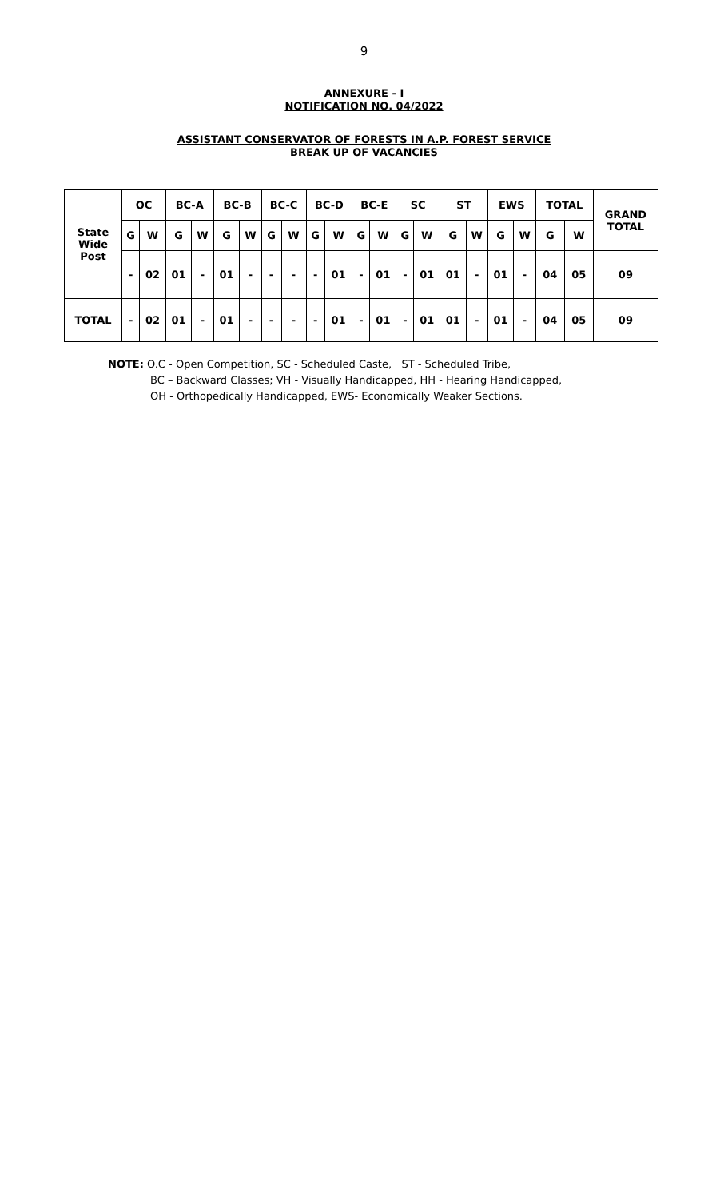9
ANNEXURE - I
NOTIFICATION NO. 04/2022
ASSISTANT CONSERVATOR OF FORESTS IN A.P. FOREST SERVICE
BREAK UP OF VACANCIES
| State Wide Post | OC | | BC-A | | BC-B | | BC-C | | BC-D | | BC-E | | SC | | ST | | EWS | | TOTAL | | GRAND TOTAL |
| --- | --- | --- | --- | --- | --- | --- | --- | --- | --- | --- | --- | --- | --- | --- | --- | --- | --- | --- | --- | --- | --- |
| | G | W | G | W | G | W | G | W | G | W | G | W | G | W | G | W | G | W | G | W | |
| | - | 02 | 01 | - | 01 | - | - | - | - | 01 | - | 01 | - | 01 | 01 | - | 01 | - | 04 | 05 | 09 |
| TOTAL | - | 02 | 01 | - | 01 | - | - | - | - | 01 | - | 01 | - | 01 | 01 | - | 01 | - | 04 | 05 | 09 |
NOTE: O.C - Open Competition, SC - Scheduled Caste, ST - Scheduled Tribe,
BC – Backward Classes; VH - Visually Handicapped, HH - Hearing Handicapped,
OH - Orthopedically Handicapped, EWS- Economically Weaker Sections.